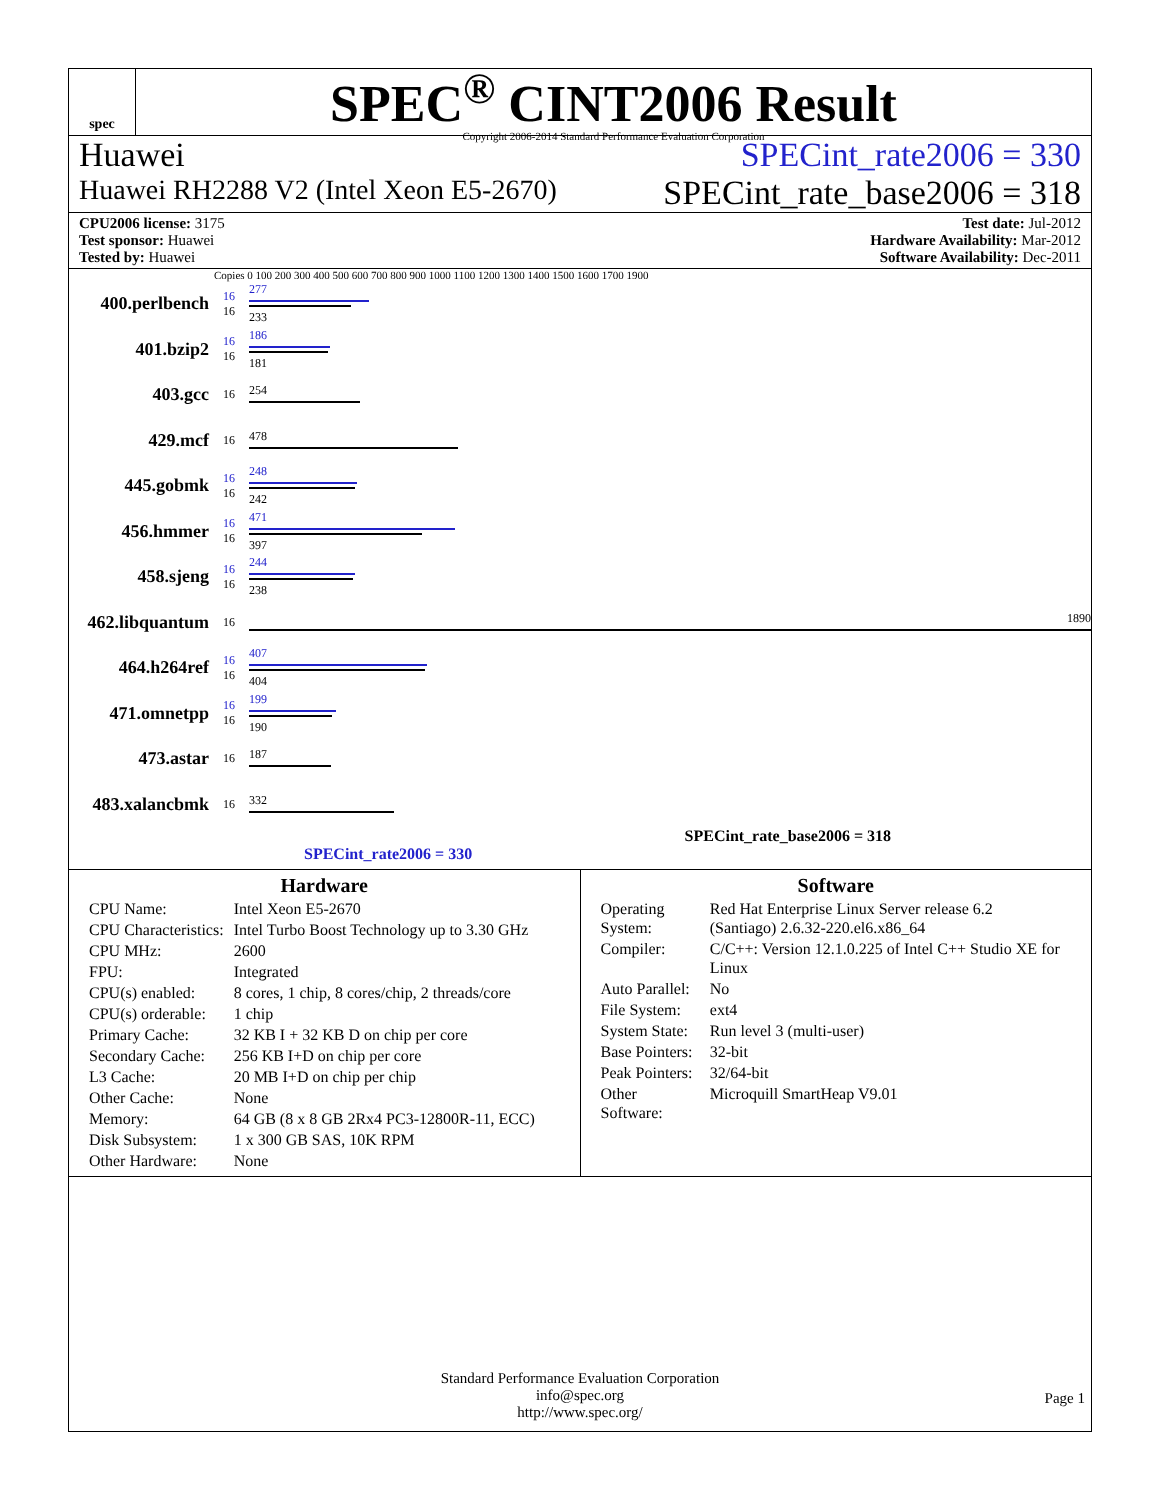spec
SPEC<sup>®</sup> CINT2006 Result
Copyright 2006-2014 Standard Performance Evaluation Corporation
Huawei SPECint_rate2006 = 330
Huawei RH2288 V2 (Intel Xeon E5-2670) SPECint_rate_base2006 = 318
CPU2006 license: 3175
Test sponsor: Huawei
Tested by: Huawei
Test date: Jul-2012
Hardware Availability: Mar-2012
Software Availability: Dec-2011
Copies 0 100 200 300 400 500 600 700 800 900 1000 1100 1200 1300 1400 1500 1600 1700 1900
400.perlbench
16
16
277
233
401.bzip2
16
16
186
181
403.gcc
16 254
429.mcf
16 478
445.gobmk
16
16
248
242
456.hmmer
16
16
471
397
458.sjeng
16
16
244
238
462.libquantum
16 1890
464.h264ref
16
16
407
404
471.omnetpp
16
16
199
190
473.astar
16 187
483.xalancbmk
16 332
SPECint_rate_base2006 = 318
SPECint_rate2006 = 330
Hardware
| CPU Name: | Intel Xeon E5-2670 |
| CPU Characteristics: | Intel Turbo Boost Technology up to 3.30 GHz |
| CPU MHz: | 2600 |
| FPU: | Integrated |
| CPU(s) enabled: | 8 cores, 1 chip, 8 cores/chip, 2 threads/core |
| CPU(s) orderable: | 1 chip |
| Primary Cache: | 32 KB I + 32 KB D on chip per core |
| Secondary Cache: | 256 KB I+D on chip per core |
| L3 Cache: | 20 MB I+D on chip per chip |
| Other Cache: | None |
| Memory: | 64 GB (8 x 8 GB 2Rx4 PC3-12800R-11, ECC) |
| Disk Subsystem: | 1 x 300 GB SAS, 10K RPM |
| Other Hardware: | None |
Software
| Operating System: | Red Hat Enterprise Linux Server release 6.2 (Santiago) 2.6.32-220.el6.x86_64 |
| Compiler: | C/C++: Version 12.1.0.225 of Intel C++ Studio XE for Linux |
| Auto Parallel: | No |
| File System: | ext4 |
| System State: | Run level 3 (multi-user) |
| Base Pointers: | 32-bit |
| Peak Pointers: | 32/64-bit |
| Other Software: | Microquill SmartHeap V9.01 |
Standard Performance Evaluation Corporation
info@spec.org
http://www.spec.org/
Page 1